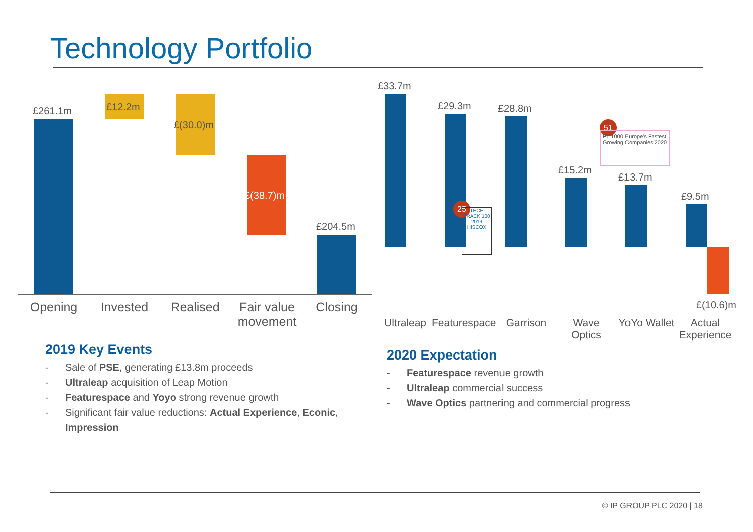Technology Portfolio
£261.1m £12.2m
£(30.0)m
£(38.7)m
£204.5m
Opening Invested Realised
Fair value movement
Closing
£33.7m
£29.3m £28.8m
£15.2m
£13.7m
£9.5m
£(10.6)m
25
TECH TRACK 100 2019 HISCOX
51
FT 1000 Europe's Fastest Growing Companies 2020
Ultraleap
Featurespace
Garrison
Wave Optics
YoYo Wallet
Actual Experience
2019 Key Events
- Sale of PSE, generating £13.8m proceeds
- Ultraleap acquisition of Leap Motion
- Featurespace and Yoyo strong revenue growth
- Significant fair value reductions: Actual Experience, Econic, Impression
2020 Expectation
- Featurespace revenue growth
- Ultraleap commercial success
- Wave Optics partnering and commercial progress
© IP GROUP PLC 2020 | 18